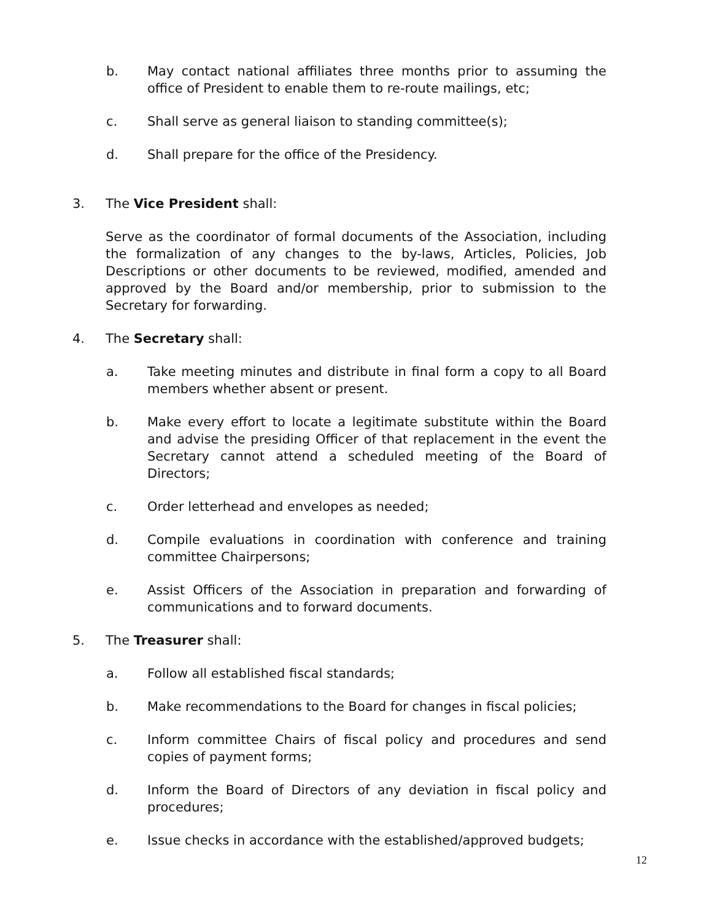b. May contact national affiliates three months prior to assuming the office of President to enable them to re-route mailings, etc;
c. Shall serve as general liaison to standing committee(s);
d. Shall prepare for the office of the Presidency.
3. The Vice President shall:
Serve as the coordinator of formal documents of the Association, including the formalization of any changes to the by-laws, Articles, Policies, Job Descriptions or other documents to be reviewed, modified, amended and approved by the Board and/or membership, prior to submission to the Secretary for forwarding.
4. The Secretary shall:
a. Take meeting minutes and distribute in final form a copy to all Board members whether absent or present.
b. Make every effort to locate a legitimate substitute within the Board and advise the presiding Officer of that replacement in the event the Secretary cannot attend a scheduled meeting of the Board of Directors;
c. Order letterhead and envelopes as needed;
d. Compile evaluations in coordination with conference and training committee Chairpersons;
e. Assist Officers of the Association in preparation and forwarding of communications and to forward documents.
5. The Treasurer shall:
a. Follow all established fiscal standards;
b. Make recommendations to the Board for changes in fiscal policies;
c. Inform committee Chairs of fiscal policy and procedures and send copies of payment forms;
d. Inform the Board of Directors of any deviation in fiscal policy and procedures;
e. Issue checks in accordance with the established/approved budgets;
12